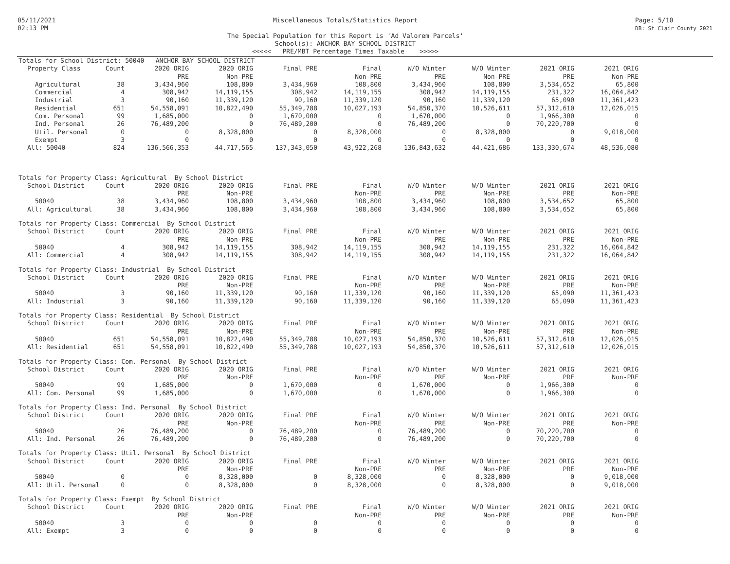05/11/2021
02:13 PM
Miscellaneous Totals/Statistics Report
The Special Population for this Report is 'Ad Valorem Parcels'
School(s): ANCHOR BAY SCHOOL DISTRICT
<<<<< PRE/MBT Percentage Times Taxable >>>>>
Page: 5/10
DB: St Clair County 2021
Totals for School District: 50040 ANCHOR BAY SCHOOL DISTRICT
| Property Class | Count | 2020 ORIG PRE | 2020 ORIG Non-PRE | Final PRE | Final Non-PRE | W/O Winter PRE | W/O Winter Non-PRE | 2021 ORIG PRE | 2021 ORIG Non-PRE |
| --- | --- | --- | --- | --- | --- | --- | --- | --- | --- |
| Agricultural | 38 | 3,434,960 | 108,800 | 3,434,960 | 108,800 | 3,434,960 | 108,800 | 3,534,652 | 65,800 |
| Commercial | 4 | 308,942 | 14,119,155 | 308,942 | 14,119,155 | 308,942 | 14,119,155 | 231,322 | 16,064,842 |
| Industrial | 3 | 90,160 | 11,339,120 | 90,160 | 11,339,120 | 90,160 | 11,339,120 | 65,090 | 11,361,423 |
| Residential | 651 | 54,558,091 | 10,822,490 | 55,349,788 | 10,027,193 | 54,850,370 | 10,526,611 | 57,312,610 | 12,026,015 |
| Com. Personal | 99 | 1,685,000 | 0 | 1,670,000 | 0 | 1,670,000 | 0 | 1,966,300 | 0 |
| Ind. Personal | 26 | 76,489,200 | 0 | 76,489,200 | 0 | 76,489,200 | 0 | 70,220,700 | 0 |
| Util. Personal | 0 | 0 | 8,328,000 | 0 | 8,328,000 | 0 | 8,328,000 | 0 | 9,018,000 |
| Exempt | 3 | 0 | 0 | 0 | 0 | 0 | 0 | 0 | 0 |
| All: 50040 | 824 | 136,566,353 | 44,717,565 | 137,343,050 | 43,922,268 | 136,843,632 | 44,421,686 | 133,330,674 | 48,536,080 |
Totals for Property Class: Agricultural By School District
| School District | Count | 2020 ORIG PRE | 2020 ORIG Non-PRE | Final PRE | Final Non-PRE | W/O Winter PRE | W/O Winter Non-PRE | 2021 ORIG PRE | 2021 ORIG Non-PRE |
| --- | --- | --- | --- | --- | --- | --- | --- | --- | --- |
| 50040 | 38 | 3,434,960 | 108,800 | 3,434,960 | 108,800 | 3,434,960 | 108,800 | 3,534,652 | 65,800 |
| All: Agricultural | 38 | 3,434,960 | 108,800 | 3,434,960 | 108,800 | 3,434,960 | 108,800 | 3,534,652 | 65,800 |
Totals for Property Class: Commercial By School District
| School District | Count | 2020 ORIG PRE | 2020 ORIG Non-PRE | Final PRE | Final Non-PRE | W/O Winter PRE | W/O Winter Non-PRE | 2021 ORIG PRE | 2021 ORIG Non-PRE |
| --- | --- | --- | --- | --- | --- | --- | --- | --- | --- |
| 50040 | 4 | 308,942 | 14,119,155 | 308,942 | 14,119,155 | 308,942 | 14,119,155 | 231,322 | 16,064,842 |
| All: Commercial | 4 | 308,942 | 14,119,155 | 308,942 | 14,119,155 | 308,942 | 14,119,155 | 231,322 | 16,064,842 |
Totals for Property Class: Industrial By School District
| School District | Count | 2020 ORIG PRE | 2020 ORIG Non-PRE | Final PRE | Final Non-PRE | W/O Winter PRE | W/O Winter Non-PRE | 2021 ORIG PRE | 2021 ORIG Non-PRE |
| --- | --- | --- | --- | --- | --- | --- | --- | --- | --- |
| 50040 | 3 | 90,160 | 11,339,120 | 90,160 | 11,339,120 | 90,160 | 11,339,120 | 65,090 | 11,361,423 |
| All: Industrial | 3 | 90,160 | 11,339,120 | 90,160 | 11,339,120 | 90,160 | 11,339,120 | 65,090 | 11,361,423 |
Totals for Property Class: Residential By School District
| School District | Count | 2020 ORIG PRE | 2020 ORIG Non-PRE | Final PRE | Final Non-PRE | W/O Winter PRE | W/O Winter Non-PRE | 2021 ORIG PRE | 2021 ORIG Non-PRE |
| --- | --- | --- | --- | --- | --- | --- | --- | --- | --- |
| 50040 | 651 | 54,558,091 | 10,822,490 | 55,349,788 | 10,027,193 | 54,850,370 | 10,526,611 | 57,312,610 | 12,026,015 |
| All: Residential | 651 | 54,558,091 | 10,822,490 | 55,349,788 | 10,027,193 | 54,850,370 | 10,526,611 | 57,312,610 | 12,026,015 |
Totals for Property Class: Com. Personal By School District
| School District | Count | 2020 ORIG PRE | 2020 ORIG Non-PRE | Final PRE | Final Non-PRE | W/O Winter PRE | W/O Winter Non-PRE | 2021 ORIG PRE | 2021 ORIG Non-PRE |
| --- | --- | --- | --- | --- | --- | --- | --- | --- | --- |
| 50040 | 99 | 1,685,000 | 0 | 1,670,000 | 0 | 1,670,000 | 0 | 1,966,300 | 0 |
| All: Com. Personal | 99 | 1,685,000 | 0 | 1,670,000 | 0 | 1,670,000 | 0 | 1,966,300 | 0 |
Totals for Property Class: Ind. Personal By School District
| School District | Count | 2020 ORIG PRE | 2020 ORIG Non-PRE | Final PRE | Final Non-PRE | W/O Winter PRE | W/O Winter Non-PRE | 2021 ORIG PRE | 2021 ORIG Non-PRE |
| --- | --- | --- | --- | --- | --- | --- | --- | --- | --- |
| 50040 | 26 | 76,489,200 | 0 | 76,489,200 | 0 | 76,489,200 | 0 | 70,220,700 | 0 |
| All: Ind. Personal | 26 | 76,489,200 | 0 | 76,489,200 | 0 | 76,489,200 | 0 | 70,220,700 | 0 |
Totals for Property Class: Util. Personal By School District
| School District | Count | 2020 ORIG PRE | 2020 ORIG Non-PRE | Final PRE | Final Non-PRE | W/O Winter PRE | W/O Winter Non-PRE | 2021 ORIG PRE | 2021 ORIG Non-PRE |
| --- | --- | --- | --- | --- | --- | --- | --- | --- | --- |
| 50040 | 0 | 0 | 8,328,000 | 0 | 8,328,000 | 0 | 8,328,000 | 0 | 9,018,000 |
| All: Util. Personal | 0 | 0 | 8,328,000 | 0 | 8,328,000 | 0 | 8,328,000 | 0 | 9,018,000 |
Totals for Property Class: Exempt By School District
| School District | Count | 2020 ORIG PRE | 2020 ORIG Non-PRE | Final PRE | Final Non-PRE | W/O Winter PRE | W/O Winter Non-PRE | 2021 ORIG PRE | 2021 ORIG Non-PRE |
| --- | --- | --- | --- | --- | --- | --- | --- | --- | --- |
| 50040 | 3 | 0 | 0 | 0 | 0 | 0 | 0 | 0 | 0 |
| All: Exempt | 3 | 0 | 0 | 0 | 0 | 0 | 0 | 0 | 0 |